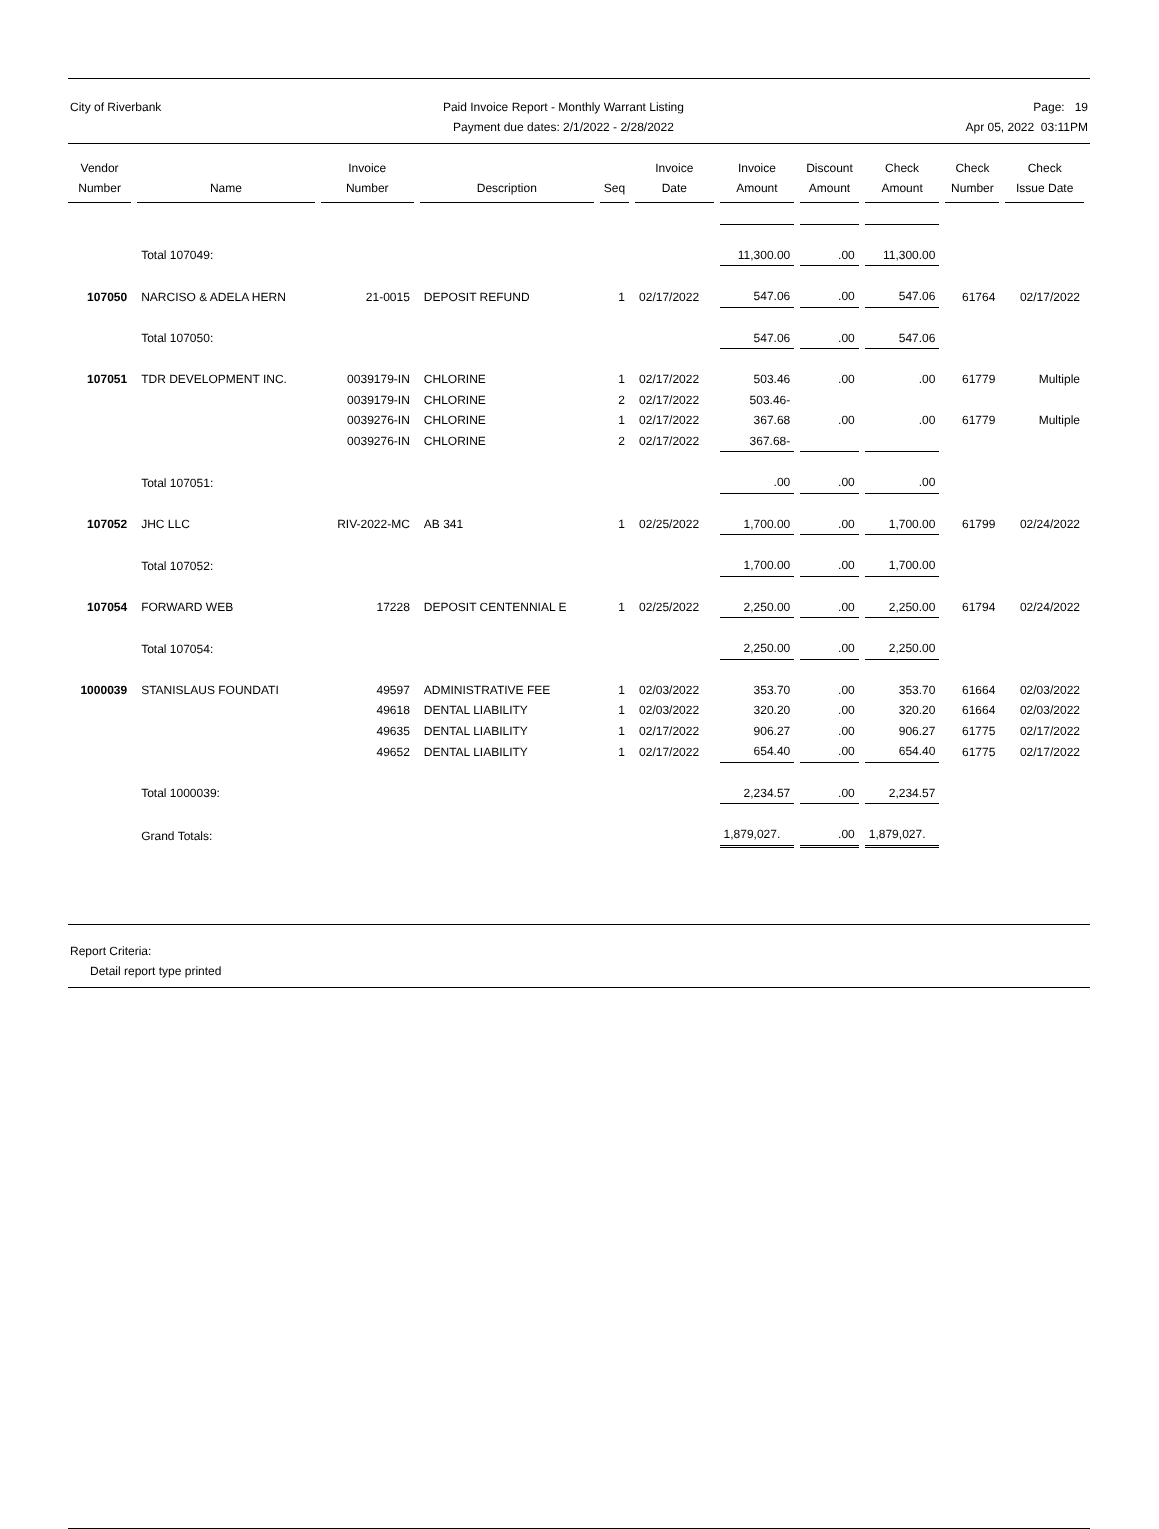City of Riverbank Paid Invoice Report - Monthly Warrant Listing
Payment due dates: 2/1/2022 - 2/28/2022
Page: 19
Apr 05, 2022 03:11PM
| Vendor Number | Name | Invoice Number | Description | Seq | Invoice Date | Invoice Amount | Discount Amount | Check Amount | Check Number | Check Issue Date |
| --- | --- | --- | --- | --- | --- | --- | --- | --- | --- | --- |
| | Total 107049: | | | | | 11,300.00 | .00 | 11,300.00 | | |
| 107050 | NARCISO & ADELA HERN | 21-0015 | DEPOSIT REFUND | 1 | 02/17/2022 | 547.06 | .00 | 547.06 | 61764 | 02/17/2022 |
| | Total 107050: | | | | | 547.06 | .00 | 547.06 | | |
| 107051 | TDR DEVELOPMENT INC. | 0039179-IN | CHLORINE | 1 | 02/17/2022 | 503.46 | .00 | .00 | 61779 | Multiple |
| | | 0039179-IN | CHLORINE | 2 | 02/17/2022 | 503.46- | | | | |
| | | 0039276-IN | CHLORINE | 1 | 02/17/2022 | 367.68 | .00 | .00 | 61779 | Multiple |
| | | 0039276-IN | CHLORINE | 2 | 02/17/2022 | 367.68- | | | | |
| | Total 107051: | | | | | .00 | .00 | .00 | | |
| 107052 | JHC LLC | RIV-2022-MC | AB 341 | 1 | 02/25/2022 | 1,700.00 | .00 | 1,700.00 | 61799 | 02/24/2022 |
| | Total 107052: | | | | | 1,700.00 | .00 | 1,700.00 | | |
| 107054 | FORWARD WEB | 17228 | DEPOSIT CENTENNIAL E | 1 | 02/25/2022 | 2,250.00 | .00 | 2,250.00 | 61794 | 02/24/2022 |
| | Total 107054: | | | | | 2,250.00 | .00 | 2,250.00 | | |
| 1000039 | STANISLAUS FOUNDATI | 49597 | ADMINISTRATIVE FEE | 1 | 02/03/2022 | 353.70 | .00 | 353.70 | 61664 | 02/03/2022 |
| | | 49618 | DENTAL LIABILITY | 1 | 02/03/2022 | 320.20 | .00 | 320.20 | 61664 | 02/03/2022 |
| | | 49635 | DENTAL LIABILITY | 1 | 02/17/2022 | 906.27 | .00 | 906.27 | 61775 | 02/17/2022 |
| | | 49652 | DENTAL LIABILITY | 1 | 02/17/2022 | 654.40 | .00 | 654.40 | 61775 | 02/17/2022 |
| | Total 1000039: | | | | | 2,234.57 | .00 | 2,234.57 | | |
| | Grand Totals: | | | | | 1,879,027. | .00 | 1,879,027. | | |
Report Criteria:
Detail report type printed